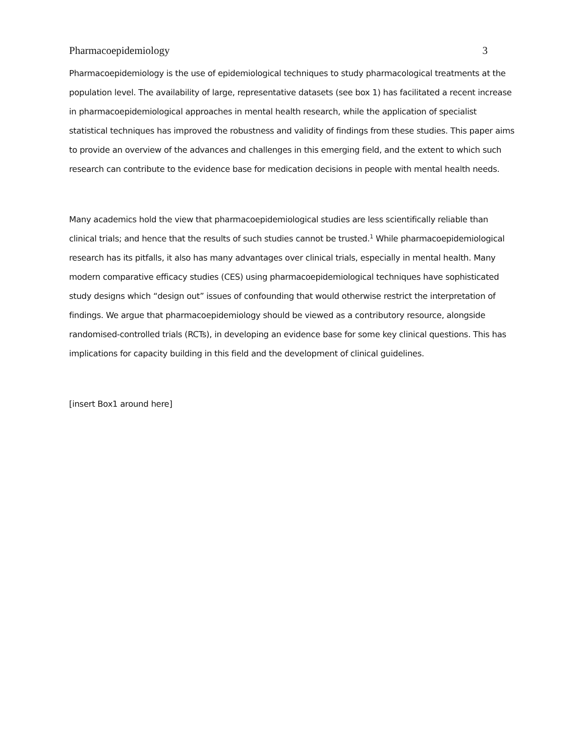Pharmacoepidemiology 3
Pharmacoepidemiology is the use of epidemiological techniques to study pharmacological treatments at the population level. The availability of large, representative datasets (see box 1) has facilitated a recent increase in pharmacoepidemiological approaches in mental health research, while the application of specialist statistical techniques has improved the robustness and validity of findings from these studies. This paper aims to provide an overview of the advances and challenges in this emerging field, and the extent to which such research can contribute to the evidence base for medication decisions in people with mental health needs.
Many academics hold the view that pharmacoepidemiological studies are less scientifically reliable than clinical trials; and hence that the results of such studies cannot be trusted.<sup>1</sup> While pharmacoepidemiological research has its pitfalls, it also has many advantages over clinical trials, especially in mental health. Many modern comparative efficacy studies (CES) using pharmacoepidemiological techniques have sophisticated study designs which “design out” issues of confounding that would otherwise restrict the interpretation of findings. We argue that pharmacoepidemiology should be viewed as a contributory resource, alongside randomised-controlled trials (RCTs), in developing an evidence base for some key clinical questions. This has implications for capacity building in this field and the development of clinical guidelines.
[insert Box1 around here]